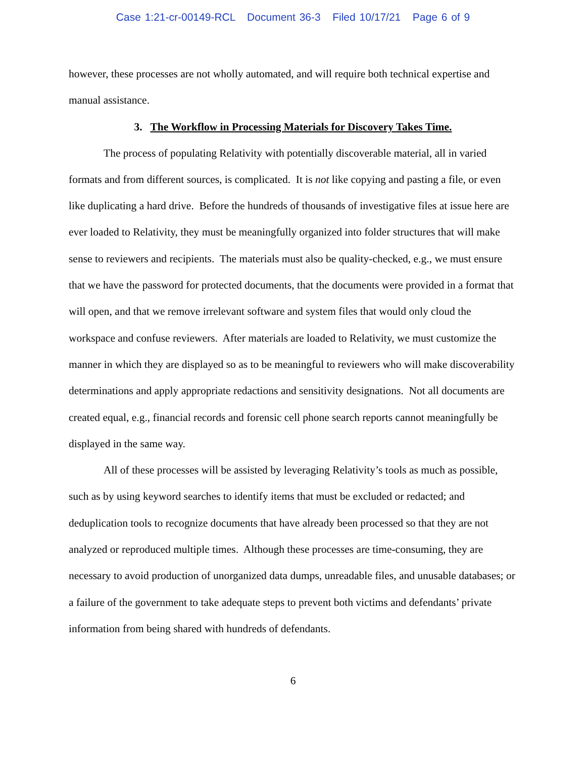Case 1:21-cr-00149-RCL Document 36-3 Filed 10/17/21 Page 6 of 9
however, these processes are not wholly automated, and will require both technical expertise and manual assistance.
3. The Workflow in Processing Materials for Discovery Takes Time.
The process of populating Relativity with potentially discoverable material, all in varied formats and from different sources, is complicated. It is not like copying and pasting a file, or even like duplicating a hard drive. Before the hundreds of thousands of investigative files at issue here are ever loaded to Relativity, they must be meaningfully organized into folder structures that will make sense to reviewers and recipients. The materials must also be quality-checked, e.g., we must ensure that we have the password for protected documents, that the documents were provided in a format that will open, and that we remove irrelevant software and system files that would only cloud the workspace and confuse reviewers. After materials are loaded to Relativity, we must customize the manner in which they are displayed so as to be meaningful to reviewers who will make discoverability determinations and apply appropriate redactions and sensitivity designations. Not all documents are created equal, e.g., financial records and forensic cell phone search reports cannot meaningfully be displayed in the same way.
All of these processes will be assisted by leveraging Relativity’s tools as much as possible, such as by using keyword searches to identify items that must be excluded or redacted; and deduplication tools to recognize documents that have already been processed so that they are not analyzed or reproduced multiple times. Although these processes are time-consuming, they are necessary to avoid production of unorganized data dumps, unreadable files, and unusable databases; or a failure of the government to take adequate steps to prevent both victims and defendants’ private information from being shared with hundreds of defendants.
6